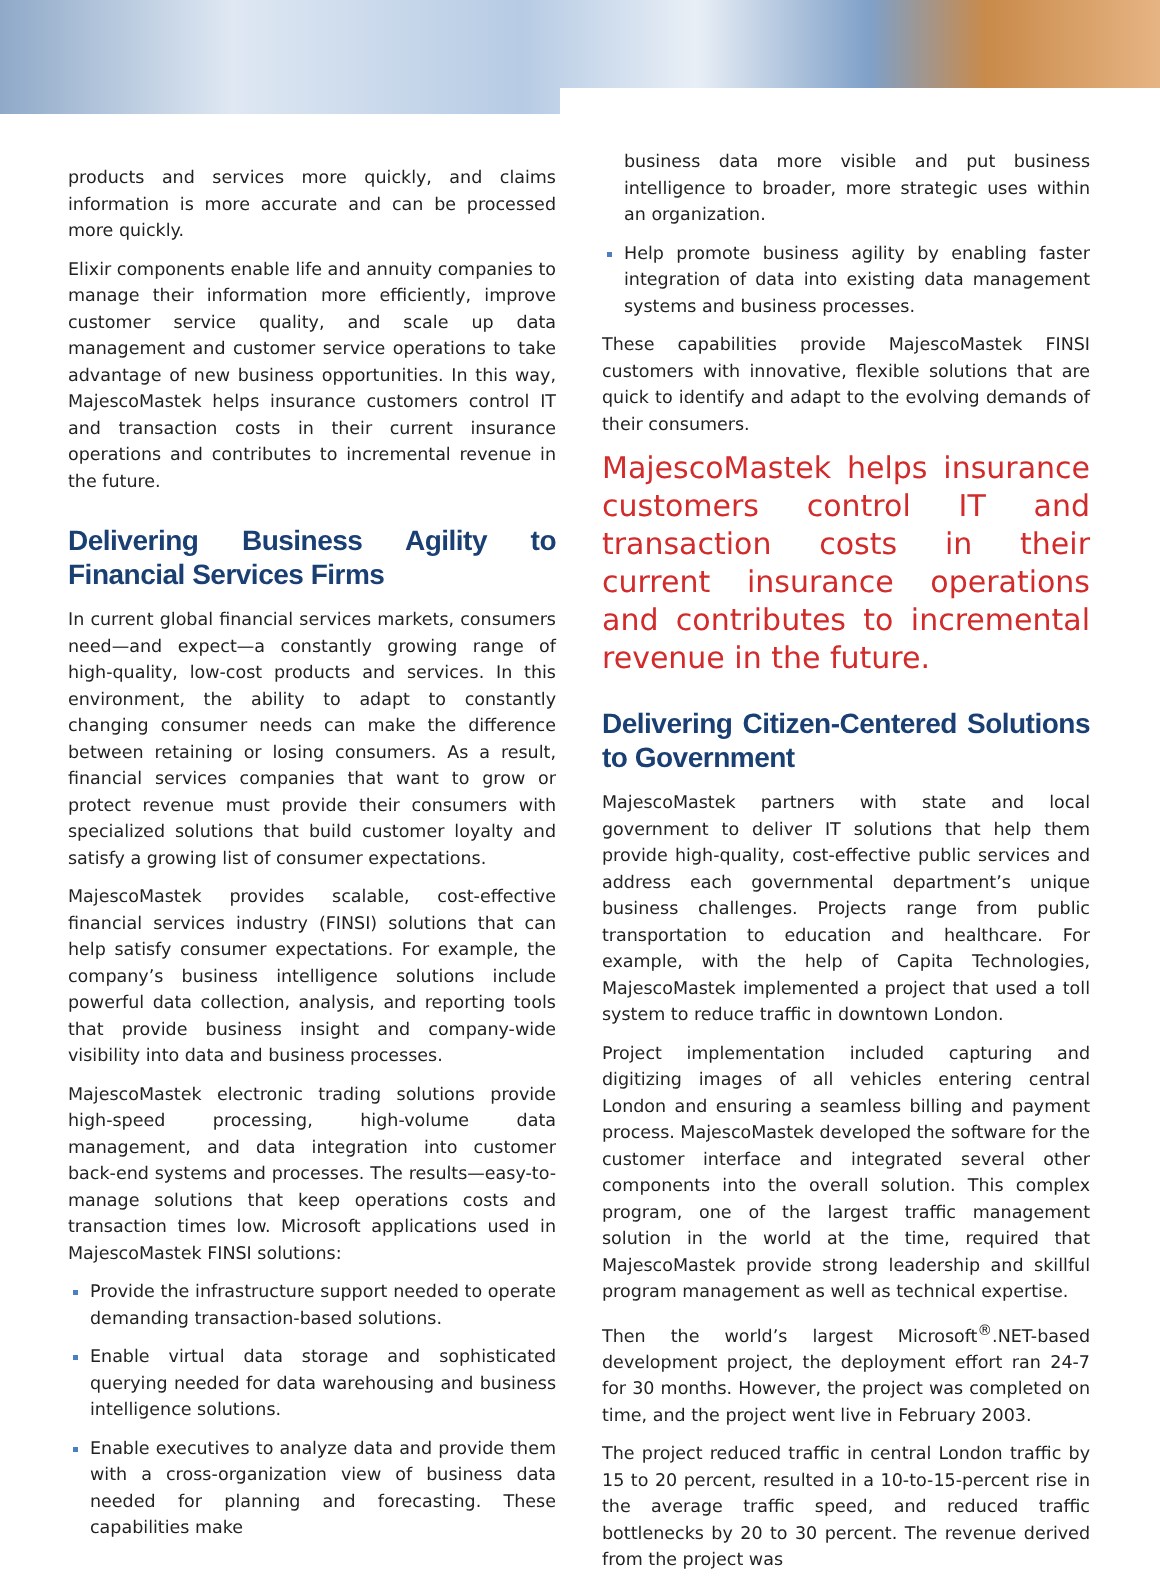products and services more quickly, and claims information is more accurate and can be processed more quickly.
Elixir components enable life and annuity companies to manage their information more efficiently, improve customer service quality, and scale up data management and customer service operations to take advantage of new business opportunities. In this way, MajescoMastek helps insurance customers control IT and transaction costs in their current insurance operations and contributes to incremental revenue in the future.
Delivering Business Agility to Financial Services Firms
In current global financial services markets, consumers need—and expect—a constantly growing range of high-quality, low-cost products and services. In this environment, the ability to adapt to constantly changing consumer needs can make the difference between retaining or losing consumers. As a result, financial services companies that want to grow or protect revenue must provide their consumers with specialized solutions that build customer loyalty and satisfy a growing list of consumer expectations.
MajescoMastek provides scalable, cost-effective financial services industry (FINSI) solutions that can help satisfy consumer expectations. For example, the company’s business intelligence solutions include powerful data collection, analysis, and reporting tools that provide business insight and company-wide visibility into data and business processes.
MajescoMastek electronic trading solutions provide high-speed processing, high-volume data management, and data integration into customer back-end systems and processes. The results—easy-to-manage solutions that keep operations costs and transaction times low. Microsoft applications used in MajescoMastek FINSI solutions:
Provide the infrastructure support needed to operate demanding transaction-based solutions.
Enable virtual data storage and sophisticated querying needed for data warehousing and business intelligence solutions.
Enable executives to analyze data and provide them with a cross-organization view of business data needed for planning and forecasting. These capabilities make
business data more visible and put business intelligence to broader, more strategic uses within an organization.
Help promote business agility by enabling faster integration of data into existing data management systems and business processes.
These capabilities provide MajescoMastek FINSI customers with innovative, flexible solutions that are quick to identify and adapt to the evolving demands of their consumers.
MajescoMastek helps insurance customers control IT and transaction costs in their current insurance operations and contributes to incremental revenue in the future.
Delivering Citizen-Centered Solutions to Government
MajescoMastek partners with state and local government to deliver IT solutions that help them provide high-quality, cost-effective public services and address each governmental department’s unique business challenges. Projects range from public transportation to education and healthcare. For example, with the help of Capita Technologies, MajescoMastek implemented a project that used a toll system to reduce traffic in downtown London.
Project implementation included capturing and digitizing images of all vehicles entering central London and ensuring a seamless billing and payment process. MajescoMastek developed the software for the customer interface and integrated several other components into the overall solution. This complex program, one of the largest traffic management solution in the world at the time, required that MajescoMastek provide strong leadership and skillful program management as well as technical expertise.
Then the world’s largest Microsoft<sup>®</sup>.NET-based development project, the deployment effort ran 24-7 for 30 months. However, the project was completed on time, and the project went live in February 2003.
The project reduced traffic in central London traffic by 15 to 20 percent, resulted in a 10-to-15-percent rise in the average traffic speed, and reduced traffic bottlenecks by 20 to 30 percent. The revenue derived from the project was